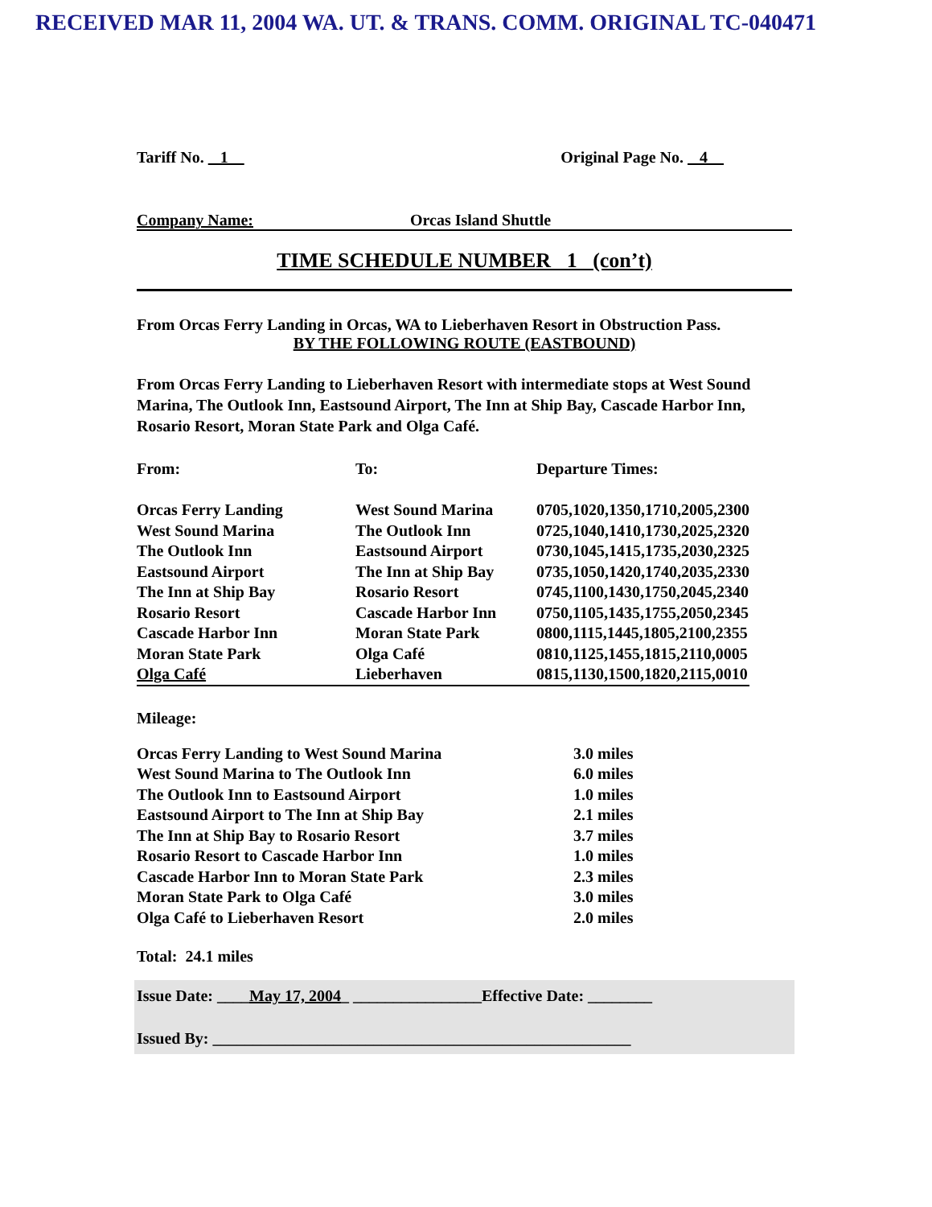RECEIVED MAR 11, 2004 WA. UT. & TRANS. COMM. ORIGINAL TC-040471
Tariff No. 1 Original Page No. 4
Company Name: Orcas Island Shuttle
TIME SCHEDULE NUMBER 1 (con’t)
From Orcas Ferry Landing in Orcas, WA to Lieberhaven Resort in Obstruction Pass.
BY THE FOLLOWING ROUTE (EASTBOUND)
From Orcas Ferry Landing to Lieberhaven Resort with intermediate stops at West Sound Marina, The Outlook Inn, Eastsound Airport, The Inn at Ship Bay, Cascade Harbor Inn, Rosario Resort, Moran State Park and Olga Café.
| From: | To: | Departure Times: |
| Orcas Ferry Landing | West Sound Marina | 0705,1020,1350,1710,2005,2300 |
| West Sound Marina | The Outlook Inn | 0725,1040,1410,1730,2025,2320 |
| The Outlook Inn | Eastsound Airport | 0730,1045,1415,1735,2030,2325 |
| Eastsound Airport | The Inn at Ship Bay | 0735,1050,1420,1740,2035,2330 |
| The Inn at Ship Bay | Rosario Resort | 0745,1100,1430,1750,2045,2340 |
| Rosario Resort | Cascade Harbor Inn | 0750,1105,1435,1755,2050,2345 |
| Cascade Harbor Inn | Moran State Park | 0800,1115,1445,1805,2100,2355 |
| Moran State Park | Olga Café | 0810,1125,1455,1815,2110,0005 |
| Olga Café | Lieberhaven | 0815,1130,1500,1820,2115,0010 |
Mileage:
| Orcas Ferry Landing to West Sound Marina | 3.0 miles |
| West Sound Marina to The Outlook Inn | 6.0 miles |
| The Outlook Inn to Eastsound Airport | 1.0 miles |
| Eastsound Airport to The Inn at Ship Bay | 2.1 miles |
| The Inn at Ship Bay to Rosario Resort | 3.7 miles |
| Rosario Resort to Cascade Harbor Inn | 1.0 miles |
| Cascade Harbor Inn to Moran State Park | 2.3 miles |
| Moran State Park to Olga Café | 3.0 miles |
| Olga Café to Lieberhaven Resort | 2.0 miles |
Total: 24.1 miles
Issue Date: ____May 17, 2004_ ________________Effective Date: ________
Issued By: ____________________________________________________